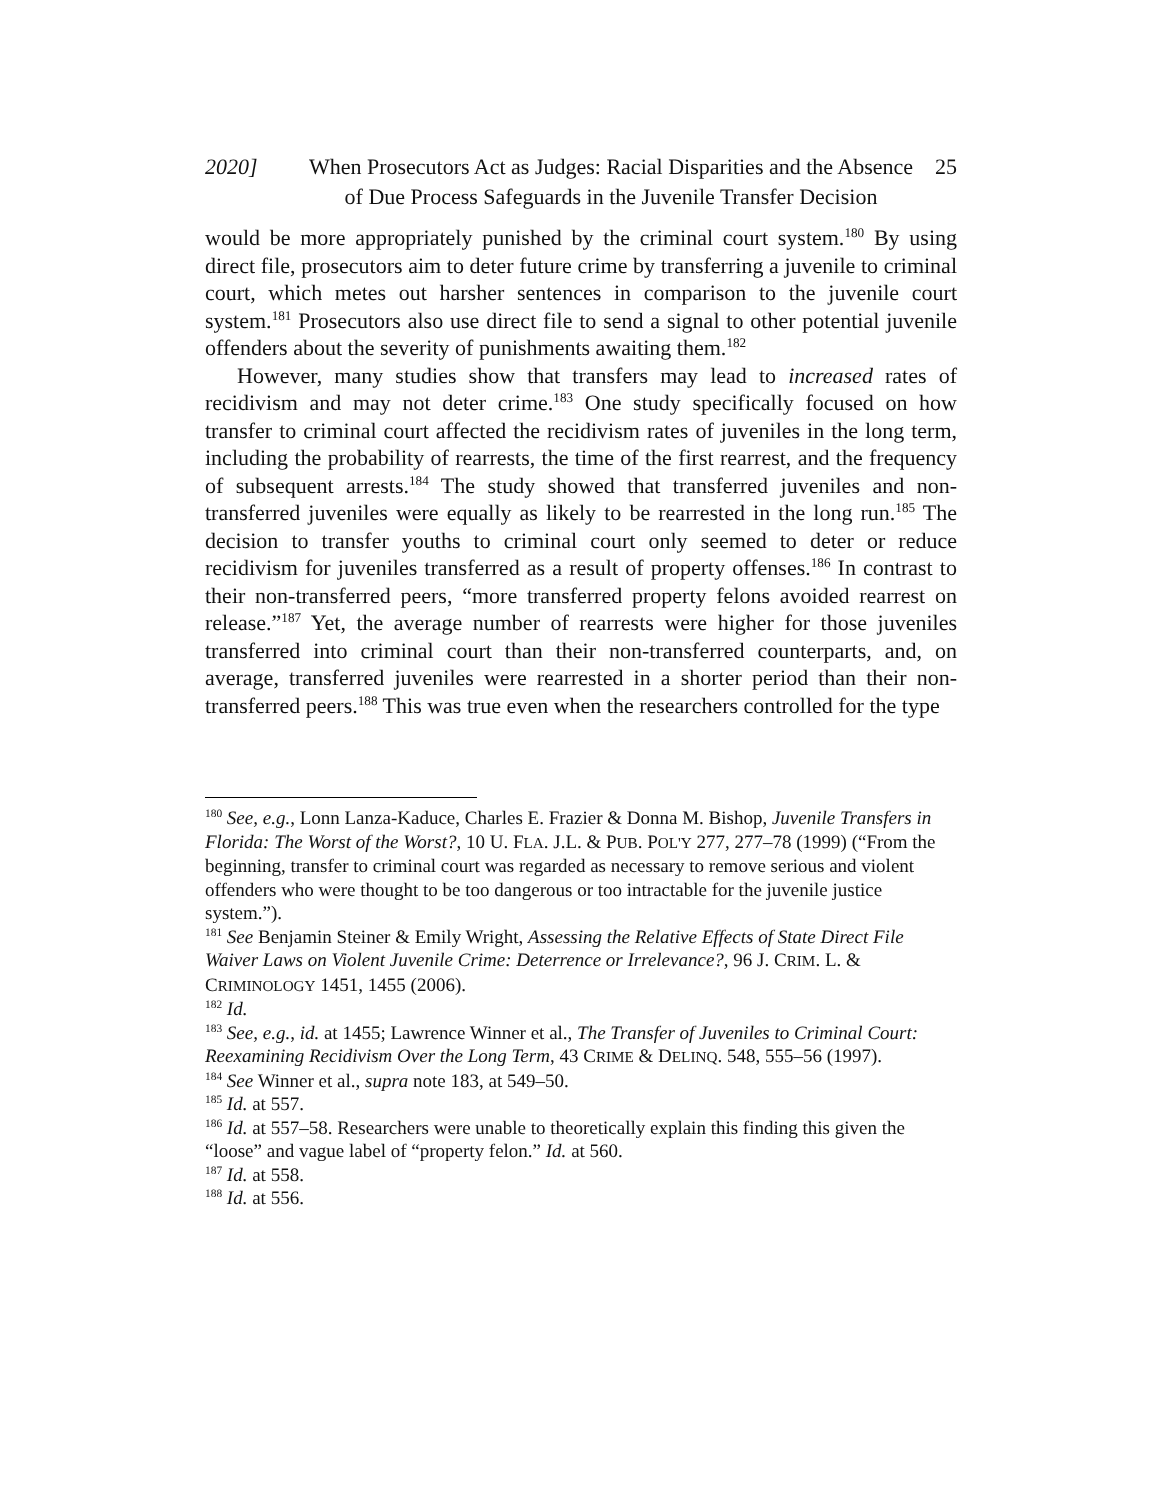2020] When Prosecutors Act as Judges: Racial Disparities and the Absence of Due Process Safeguards in the Juvenile Transfer Decision
25
would be more appropriately punished by the criminal court system.<sup>180</sup> By using direct file, prosecutors aim to deter future crime by transferring a juvenile to criminal court, which metes out harsher sentences in comparison to the juvenile court system.<sup>181</sup> Prosecutors also use direct file to send a signal to other potential juvenile offenders about the severity of punishments awaiting them.<sup>182</sup>
However, many studies show that transfers may lead to increased rates of recidivism and may not deter crime.<sup>183</sup> One study specifically focused on how transfer to criminal court affected the recidivism rates of juveniles in the long term, including the probability of rearrests, the time of the first rearrest, and the frequency of subsequent arrests.<sup>184</sup> The study showed that transferred juveniles and non-transferred juveniles were equally as likely to be rearrested in the long run.<sup>185</sup> The decision to transfer youths to criminal court only seemed to deter or reduce recidivism for juveniles transferred as a result of property offenses.<sup>186</sup> In contrast to their non-transferred peers, “more transferred property felons avoided rearrest on release.”<sup>187</sup> Yet, the average number of rearrests were higher for those juveniles transferred into criminal court than their non-transferred counterparts, and, on average, transferred juveniles were rearrested in a shorter period than their non-transferred peers.<sup>188</sup> This was true even when the researchers controlled for the type
<sup>180</sup> See, e.g., Lonn Lanza-Kaduce, Charles E. Frazier & Donna M. Bishop, Juvenile Transfers in Florida: The Worst of the Worst?, 10 U. FLA. J.L. & PUB. POL'Y 277, 277–78 (1999) (“From the beginning, transfer to criminal court was regarded as necessary to remove serious and violent offenders who were thought to be too dangerous or too intractable for the juvenile justice system.”).
<sup>181</sup> See Benjamin Steiner & Emily Wright, Assessing the Relative Effects of State Direct File Waiver Laws on Violent Juvenile Crime: Deterrence or Irrelevance?, 96 J. CRIM. L. & CRIMINOLOGY 1451, 1455 (2006).
<sup>182</sup> Id.
<sup>183</sup> See, e.g., id. at 1455; Lawrence Winner et al., The Transfer of Juveniles to Criminal Court: Reexamining Recidivism Over the Long Term, 43 CRIME & DELINQ. 548, 555–56 (1997).
<sup>184</sup> See Winner et al., supra note 183, at 549–50.
<sup>185</sup> Id. at 557.
<sup>186</sup> Id. at 557–58. Researchers were unable to theoretically explain this finding this given the “loose” and vague label of “property felon.” Id. at 560.
<sup>187</sup> Id. at 558.
<sup>188</sup> Id. at 556.